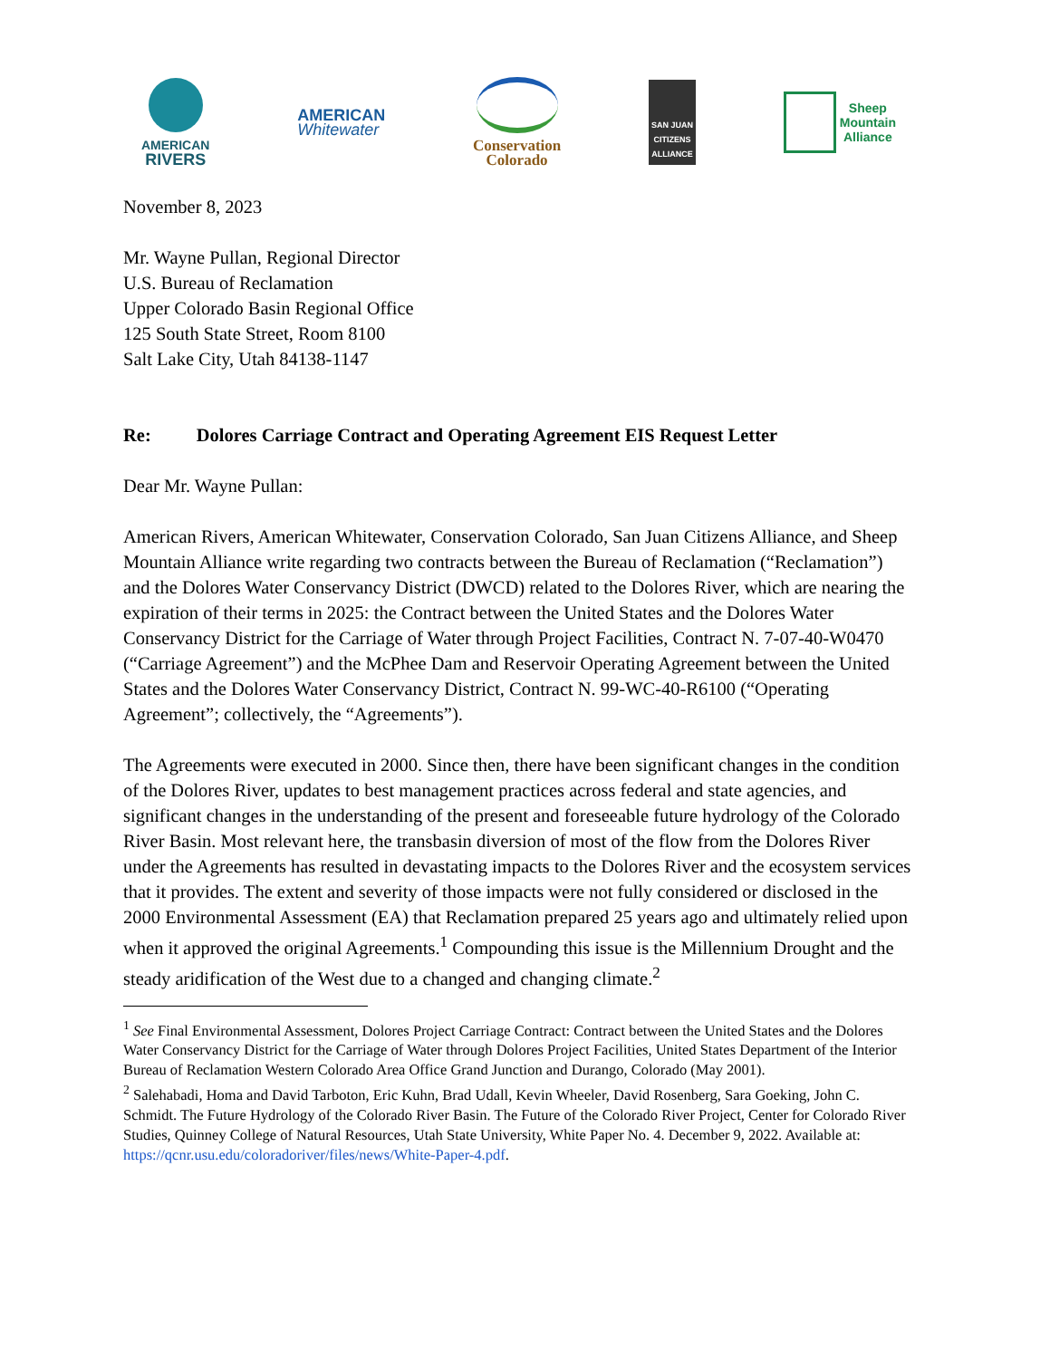AMERICAN
RIVERS
AMERICAN
Whitewater
Conservation
Colorado
SAN JUAN CITIZENS ALLIANCE
Sheep
Mountain
Alliance
November 8, 2023
Mr. Wayne Pullan, Regional Director
U.S. Bureau of Reclamation
Upper Colorado Basin Regional Office
125 South State Street, Room 8100
Salt Lake City, Utah 84138-1147
Re: Dolores Carriage Contract and Operating Agreement EIS Request Letter
Dear Mr. Wayne Pullan:
American Rivers, American Whitewater, Conservation Colorado, San Juan Citizens Alliance, and Sheep Mountain Alliance write regarding two contracts between the Bureau of Reclamation (“Reclamation”) and the Dolores Water Conservancy District (DWCD) related to the Dolores River, which are nearing the expiration of their terms in 2025: the Contract between the United States and the Dolores Water Conservancy District for the Carriage of Water through Project Facilities, Contract N. 7-07-40-W0470 (“Carriage Agreement”) and the McPhee Dam and Reservoir Operating Agreement between the United States and the Dolores Water Conservancy District, Contract N. 99-WC-40-R6100 (“Operating Agreement”; collectively, the “Agreements”).
The Agreements were executed in 2000. Since then, there have been significant changes in the condition of the Dolores River, updates to best management practices across federal and state agencies, and significant changes in the understanding of the present and foreseeable future hydrology of the Colorado River Basin. Most relevant here, the transbasin diversion of most of the flow from the Dolores River under the Agreements has resulted in devastating impacts to the Dolores River and the ecosystem services that it provides. The extent and severity of those impacts were not fully considered or disclosed in the 2000 Environmental Assessment (EA) that Reclamation prepared 25 years ago and ultimately relied upon when it approved the original Agreements.<sup>1</sup> Compounding this issue is the Millennium Drought and the steady aridification of the West due to a changed and changing climate.<sup>2</sup>
<sup>1</sup> See Final Environmental Assessment, Dolores Project Carriage Contract: Contract between the United States and the Dolores Water Conservancy District for the Carriage of Water through Dolores Project Facilities, United States Department of the Interior Bureau of Reclamation Western Colorado Area Office Grand Junction and Durango, Colorado (May 2001).
<sup>2</sup> Salehabadi, Homa and David Tarboton, Eric Kuhn, Brad Udall, Kevin Wheeler, David Rosenberg, Sara Goeking, John C. Schmidt. The Future Hydrology of the Colorado River Basin. The Future of the Colorado River Project, Center for Colorado River Studies, Quinney College of Natural Resources, Utah State University, White Paper No. 4. December 9, 2022. Available at: https://qcnr.usu.edu/coloradoriver/files/news/White-Paper-4.pdf.